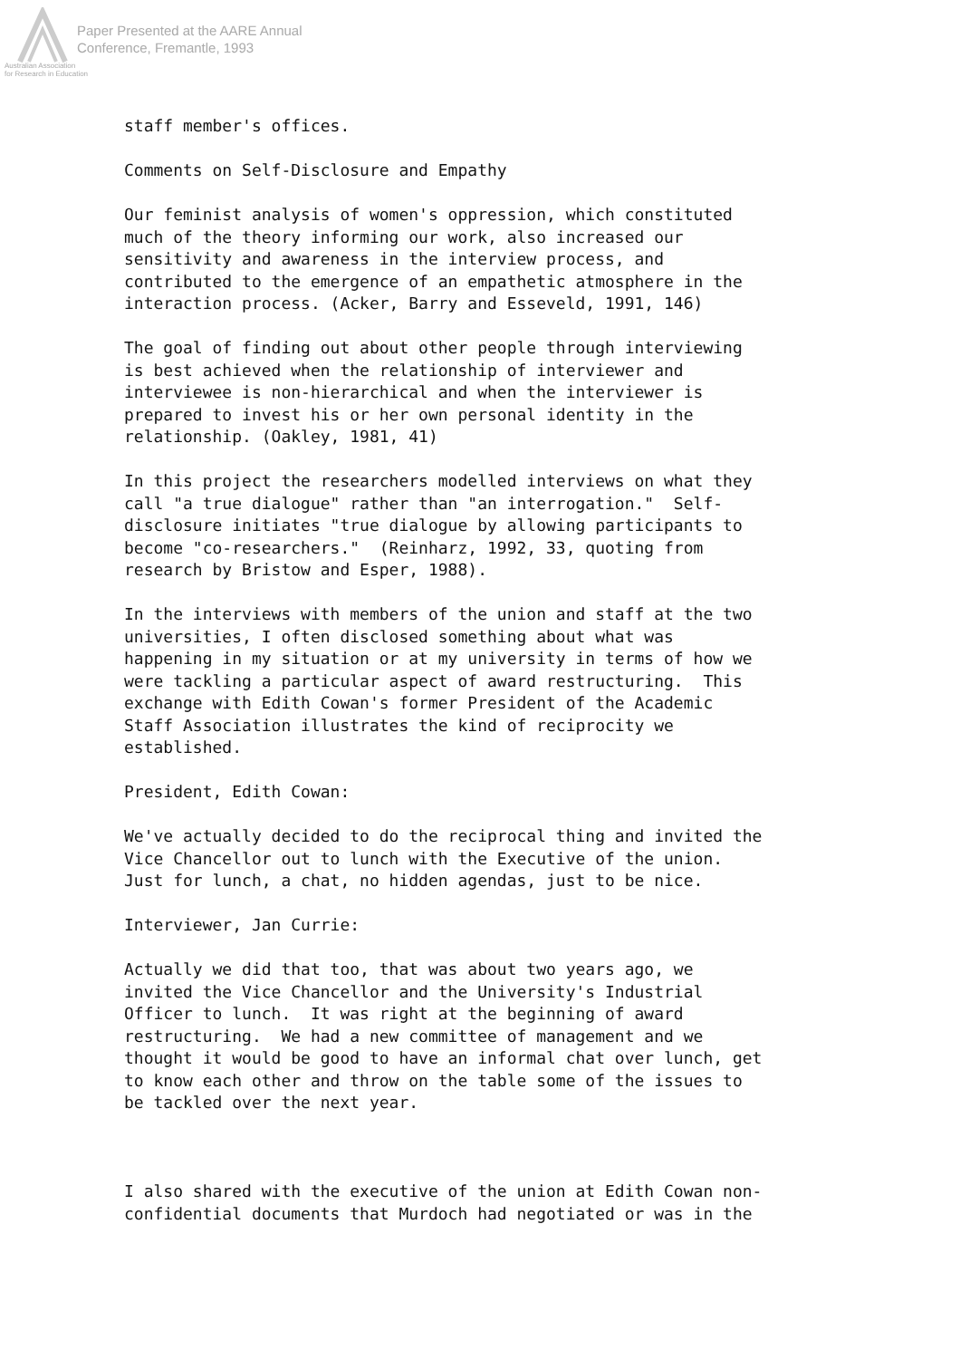Paper Presented at the AARE Annual
Conference, Fremantle, 1993
Australian Association
for Research in Education
staff member's offices.
Comments on Self-Disclosure and Empathy
Our feminist analysis of women's oppression, which constituted much of the theory informing our work, also increased our sensitivity and awareness in the interview process, and contributed to the emergence of an empathetic atmosphere in the interaction process. (Acker, Barry and Esseveld, 1991, 146)
The goal of finding out about other people through interviewing is best achieved when the relationship of interviewer and interviewee is non-hierarchical and when the interviewer is prepared to invest his or her own personal identity in the relationship. (Oakley, 1981, 41)
In this project the researchers modelled interviews on what they call "a true dialogue" rather than "an interrogation." Self- disclosure initiates "true dialogue by allowing participants to become "co-researchers." (Reinharz, 1992, 33, quoting from research by Bristow and Esper, 1988).
In the interviews with members of the union and staff at the two universities, I often disclosed something about what was happening in my situation or at my university in terms of how we were tackling a particular aspect of award restructuring. This exchange with Edith Cowan's former President of the Academic Staff Association illustrates the kind of reciprocity we established.
President, Edith Cowan:
We've actually decided to do the reciprocal thing and invited the Vice Chancellor out to lunch with the Executive of the union. Just for lunch, a chat, no hidden agendas, just to be nice.
Interviewer, Jan Currie:
Actually we did that too, that was about two years ago, we invited the Vice Chancellor and the University's Industrial Officer to lunch. It was right at the beginning of award restructuring. We had a new committee of management and we thought it would be good to have an informal chat over lunch, get to know each other and throw on the table some of the issues to be tackled over the next year.
I also shared with the executive of the union at Edith Cowan non- confidential documents that Murdoch had negotiated or was in the